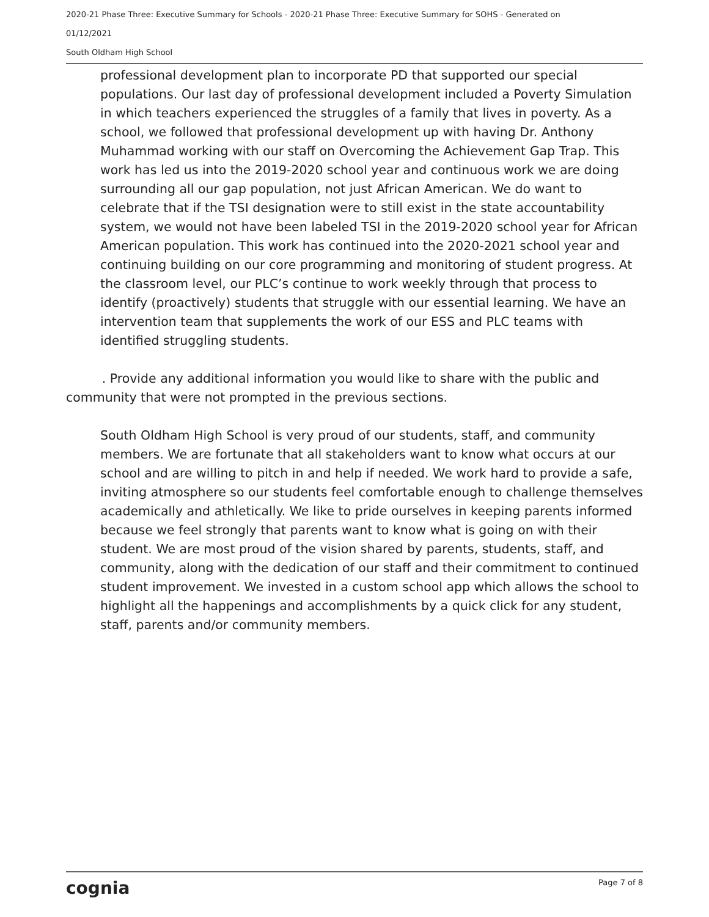2020-21 Phase Three: Executive Summary for Schools - 2020-21 Phase Three: Executive Summary for SOHS - Generated on
01/12/2021
South Oldham High School
professional development plan to incorporate PD that supported our special populations. Our last day of professional development included a Poverty Simulation in which teachers experienced the struggles of a family that lives in poverty. As a school, we followed that professional development up with having Dr. Anthony Muhammad working with our staff on Overcoming the Achievement Gap Trap. This work has led us into the 2019-2020 school year and continuous work we are doing surrounding all our gap population, not just African American. We do want to celebrate that if the TSI designation were to still exist in the state accountability system, we would not have been labeled TSI in the 2019-2020 school year for African American population. This work has continued into the 2020-2021 school year and continuing building on our core programming and monitoring of student progress. At the classroom level, our PLC’s continue to work weekly through that process to identify (proactively) students that struggle with our essential learning. We have an intervention team that supplements the work of our ESS and PLC teams with identified struggling students.
. Provide any additional information you would like to share with the public and community that were not prompted in the previous sections.
South Oldham High School is very proud of our students, staff, and community members. We are fortunate that all stakeholders want to know what occurs at our school and are willing to pitch in and help if needed. We work hard to provide a safe, inviting atmosphere so our students feel comfortable enough to challenge themselves academically and athletically. We like to pride ourselves in keeping parents informed because we feel strongly that parents want to know what is going on with their student. We are most proud of the vision shared by parents, students, staff, and community, along with the dedication of our staff and their commitment to continued student improvement. We invested in a custom school app which allows the school to highlight all the happenings and accomplishments by a quick click for any student, staff, parents and/or community members.
cognia Page 7 of 8